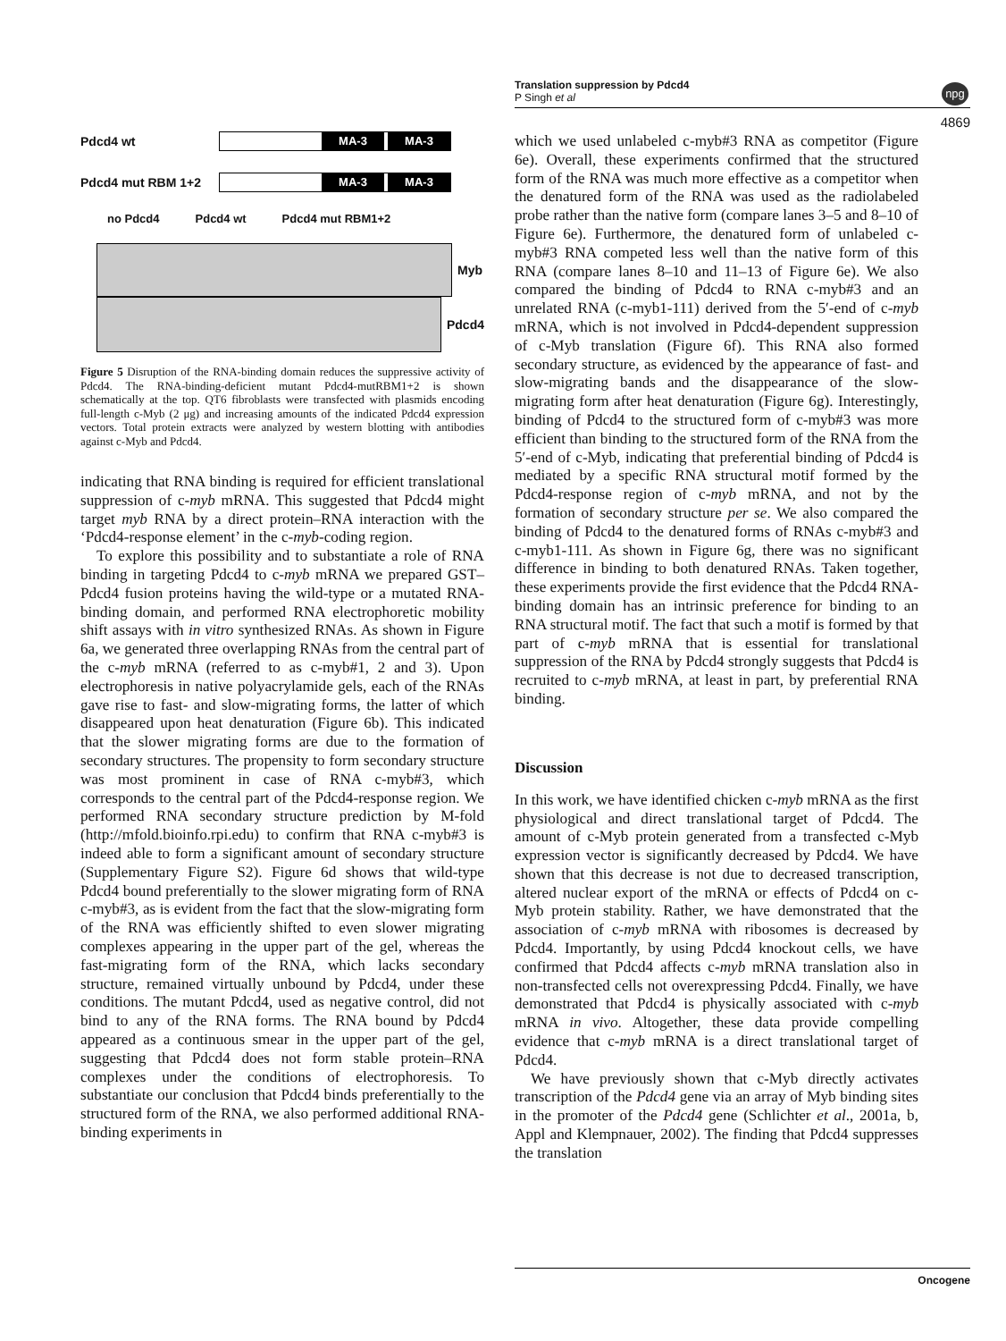Translation suppression by Pdcd4
P Singh et al
npg
4869
Pdcd4 wt
MA-3 MA-3
Pdcd4 mut RBM 1+2
MA-3 MA-3
no Pdcd4 Pdcd4 wt Pdcd4 mut RBM1+2
Myb
Pdcd4
Figure 5 Disruption of the RNA-binding domain reduces the suppressive activity of Pdcd4. The RNA-binding-deficient mutant Pdcd4-mutRBM1+2 is shown schematically at the top. QT6 fibroblasts were transfected with plasmids encoding full-length c-Myb (2 μg) and increasing amounts of the indicated Pdcd4 expression vectors. Total protein extracts were analyzed by western blotting with antibodies against c-Myb and Pdcd4.
indicating that RNA binding is required for efficient translational suppression of c-myb mRNA. This suggested that Pdcd4 might target myb RNA by a direct protein–RNA interaction with the ‘Pdcd4-response element’ in the c-myb-coding region.
To explore this possibility and to substantiate a role of RNA binding in targeting Pdcd4 to c-myb mRNA we prepared GST–Pdcd4 fusion proteins having the wild-type or a mutated RNA-binding domain, and performed RNA electrophoretic mobility shift assays with in vitro synthesized RNAs. As shown in Figure 6a, we generated three overlapping RNAs from the central part of the c-myb mRNA (referred to as c-myb#1, 2 and 3). Upon electrophoresis in native polyacrylamide gels, each of the RNAs gave rise to fast- and slow-migrating forms, the latter of which disappeared upon heat denaturation (Figure 6b). This indicated that the slower migrating forms are due to the formation of secondary structures. The propensity to form secondary structure was most prominent in case of RNA c-myb#3, which corresponds to the central part of the Pdcd4-response region. We performed RNA secondary structure prediction by M-fold (http://mfold.bioinfo.rpi.edu) to confirm that RNA c-myb#3 is indeed able to form a significant amount of secondary structure (Supplementary Figure S2). Figure 6d shows that wild-type Pdcd4 bound preferentially to the slower migrating form of RNA c-myb#3, as is evident from the fact that the slow-migrating form of the RNA was efficiently shifted to even slower migrating complexes appearing in the upper part of the gel, whereas the fast-migrating form of the RNA, which lacks secondary structure, remained virtually unbound by Pdcd4, under these conditions. The mutant Pdcd4, used as negative control, did not bind to any of the RNA forms. The RNA bound by Pdcd4 appeared as a continuous smear in the upper part of the gel, suggesting that Pdcd4 does not form stable protein–RNA complexes under the conditions of electrophoresis. To substantiate our conclusion that Pdcd4 binds preferentially to the structured form of the RNA, we also performed additional RNA-binding experiments in
which we used unlabeled c-myb#3 RNA as competitor (Figure 6e). Overall, these experiments confirmed that the structured form of the RNA was much more effective as a competitor when the denatured form of the RNA was used as the radiolabeled probe rather than the native form (compare lanes 3–5 and 8–10 of Figure 6e). Furthermore, the denatured form of unlabeled c-myb#3 RNA competed less well than the native form of this RNA (compare lanes 8–10 and 11–13 of Figure 6e). We also compared the binding of Pdcd4 to RNA c-myb#3 and an unrelated RNA (c-myb1-111) derived from the 5′-end of c-myb mRNA, which is not involved in Pdcd4-dependent suppression of c-Myb translation (Figure 6f). This RNA also formed secondary structure, as evidenced by the appearance of fast- and slow-migrating bands and the disappearance of the slow-migrating form after heat denaturation (Figure 6g). Interestingly, binding of Pdcd4 to the structured form of c-myb#3 was more efficient than binding to the structured form of the RNA from the 5′-end of c-Myb, indicating that preferential binding of Pdcd4 is mediated by a specific RNA structural motif formed by the Pdcd4-response region of c-myb mRNA, and not by the formation of secondary structure per se. We also compared the binding of Pdcd4 to the denatured forms of RNAs c-myb#3 and c-myb1-111. As shown in Figure 6g, there was no significant difference in binding to both denatured RNAs. Taken together, these experiments provide the first evidence that the Pdcd4 RNA-binding domain has an intrinsic preference for binding to an RNA structural motif. The fact that such a motif is formed by that part of c-myb mRNA that is essential for translational suppression of the RNA by Pdcd4 strongly suggests that Pdcd4 is recruited to c-myb mRNA, at least in part, by preferential RNA binding.
Discussion
In this work, we have identified chicken c-myb mRNA as the first physiological and direct translational target of Pdcd4. The amount of c-Myb protein generated from a transfected c-Myb expression vector is significantly decreased by Pdcd4. We have shown that this decrease is not due to decreased transcription, altered nuclear export of the mRNA or effects of Pdcd4 on c-Myb protein stability. Rather, we have demonstrated that the association of c-myb mRNA with ribosomes is decreased by Pdcd4. Importantly, by using Pdcd4 knockout cells, we have confirmed that Pdcd4 affects c-myb mRNA translation also in non-transfected cells not overexpressing Pdcd4. Finally, we have demonstrated that Pdcd4 is physically associated with c-myb mRNA in vivo. Altogether, these data provide compelling evidence that c-myb mRNA is a direct translational target of Pdcd4.
We have previously shown that c-Myb directly activates transcription of the Pdcd4 gene via an array of Myb binding sites in the promoter of the Pdcd4 gene (Schlichter et al., 2001a, b, Appl and Klempnauer, 2002). The finding that Pdcd4 suppresses the translation
Oncogene